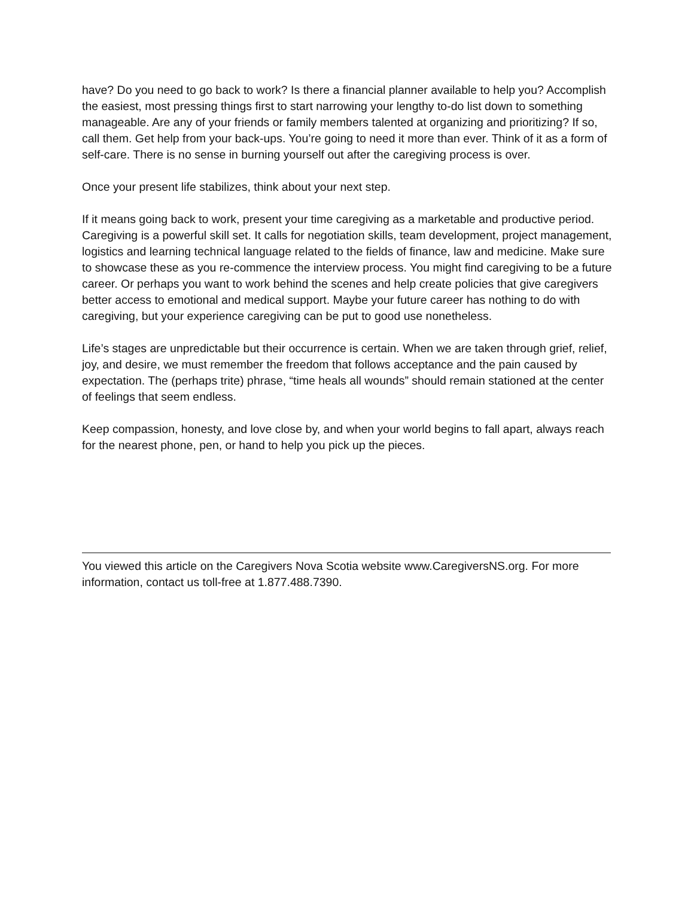have? Do you need to go back to work? Is there a financial planner available to help you? Accomplish the easiest, most pressing things first to start narrowing your lengthy to-do list down to something manageable. Are any of your friends or family members talented at organizing and prioritizing? If so, call them. Get help from your back-ups. You’re going to need it more than ever. Think of it as a form of self-care. There is no sense in burning yourself out after the caregiving process is over.
Once your present life stabilizes, think about your next step.
If it means going back to work, present your time caregiving as a marketable and productive period. Caregiving is a powerful skill set. It calls for negotiation skills, team development, project management, logistics and learning technical language related to the fields of finance, law and medicine. Make sure to showcase these as you re-commence the interview process. You might find caregiving to be a future career. Or perhaps you want to work behind the scenes and help create policies that give caregivers better access to emotional and medical support. Maybe your future career has nothing to do with caregiving, but your experience caregiving can be put to good use nonetheless.
Life’s stages are unpredictable but their occurrence is certain. When we are taken through grief, relief, joy, and desire, we must remember the freedom that follows acceptance and the pain caused by expectation. The (perhaps trite) phrase, “time heals all wounds” should remain stationed at the center of feelings that seem endless.
Keep compassion, honesty, and love close by, and when your world begins to fall apart, always reach for the nearest phone, pen, or hand to help you pick up the pieces.
You viewed this article on the Caregivers Nova Scotia website www.CaregiversNS.org. For more information, contact us toll-free at 1.877.488.7390.